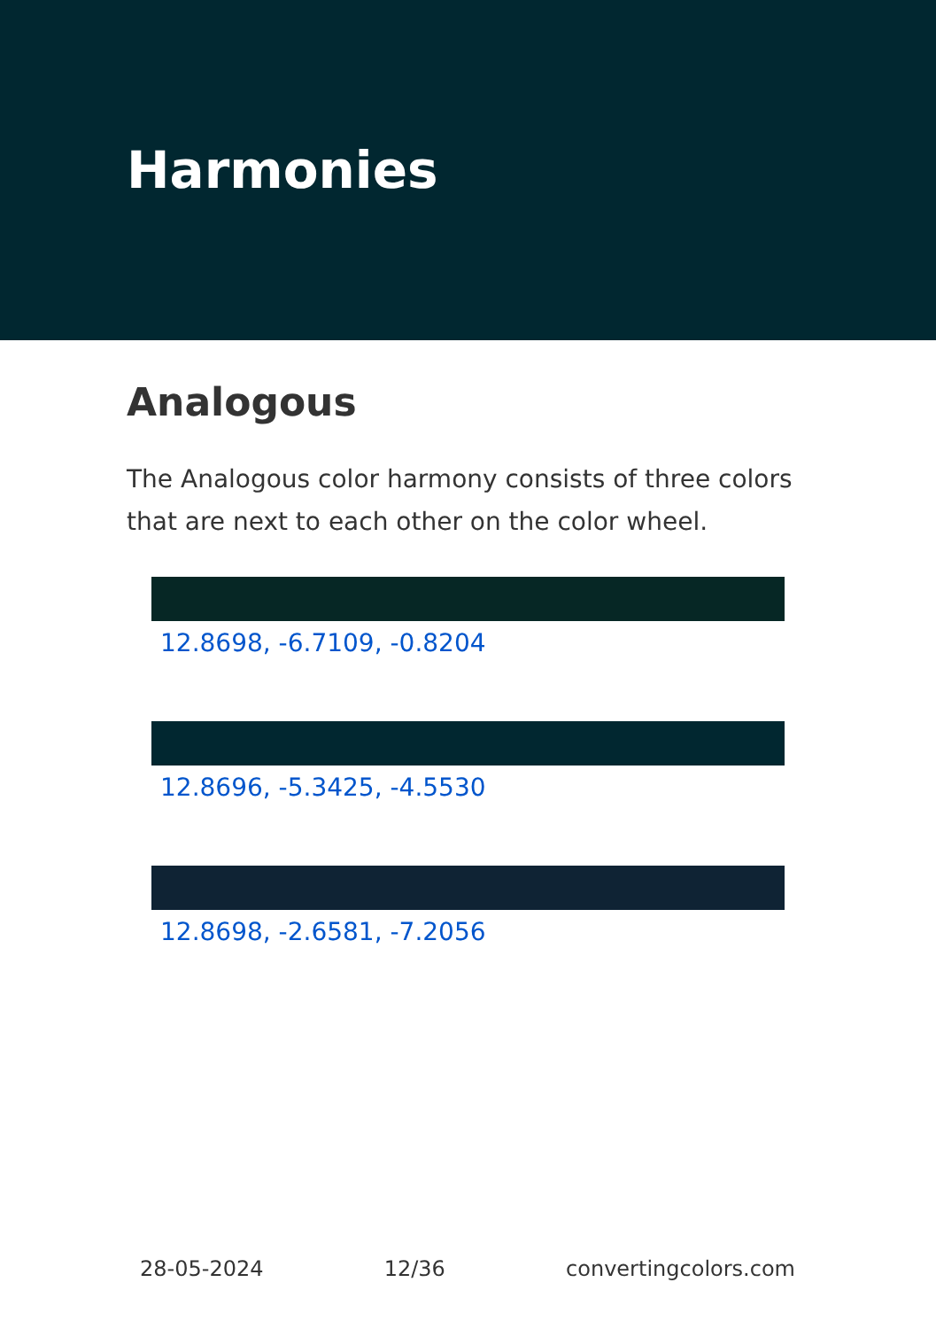Harmonies
Analogous
The Analogous color harmony consists of three colors that are next to each other on the color wheel.
12.8698, -6.7109, -0.8204
12.8696, -5.3425, -4.5530
12.8698, -2.6581, -7.2056
28-05-2024 12/36 convertingcolors.com